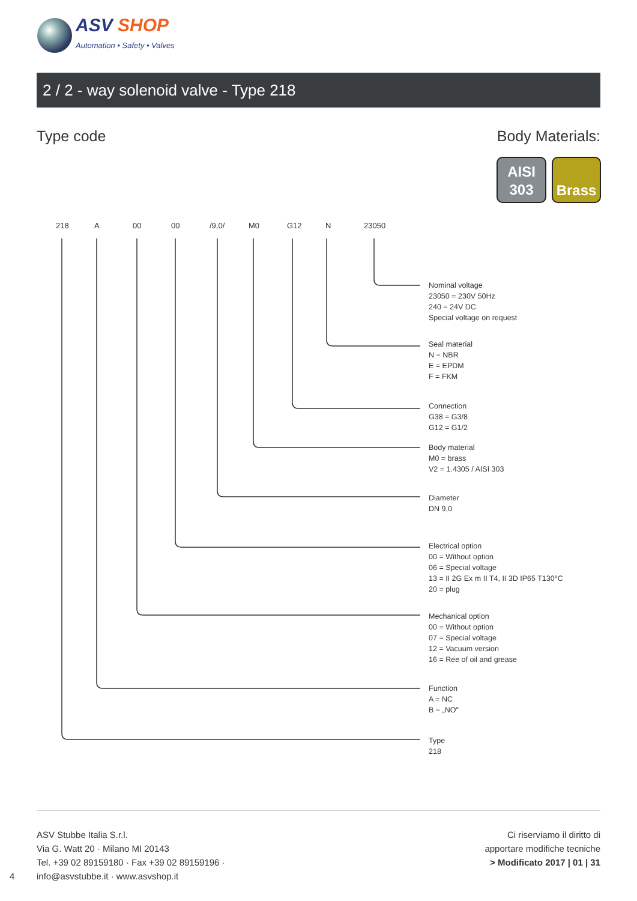ASV SHOP
Automation • Safety • Valves
2 / 2 - way solenoid valve - Type 218
Type code Body Materials:
AISI
303
Brass
218 A 00 00 /9,0/ M0 G12 N 23050
Nominal voltage
23050 = 230V 50Hz
240 = 24V DC
Special voltage on request
Seal material
N = NBR
E = EPDM
F = FKM
Connection
G38 = G3/8
G12 = G1/2
Body material
M0 = brass
V2 = 1.4305 / AISI 303
Diameter
DN 9,0
Electrical option
00 = Without option
06 = Special voltage
13 = II 2G Ex m II T4, II 3D IP65 T130°C
20 = plug
Mechanical option
00 = Without option
07 = Special voltage
12 = Vacuum version
16 = Ree of oil and grease
Function
A = NC
B = „NO"
Type
218
ASV Stubbe Italia S.r.l.
Via G. Watt 20 · Milano MI 20143
Tel. +39 02 89159180 · Fax +39 02 89159196 ·
info@asvstubbe.it · www.asvshop.it
4
Ci riserviamo il diritto di
apportare modifiche tecniche
> Modificato 2017 | 01 | 31